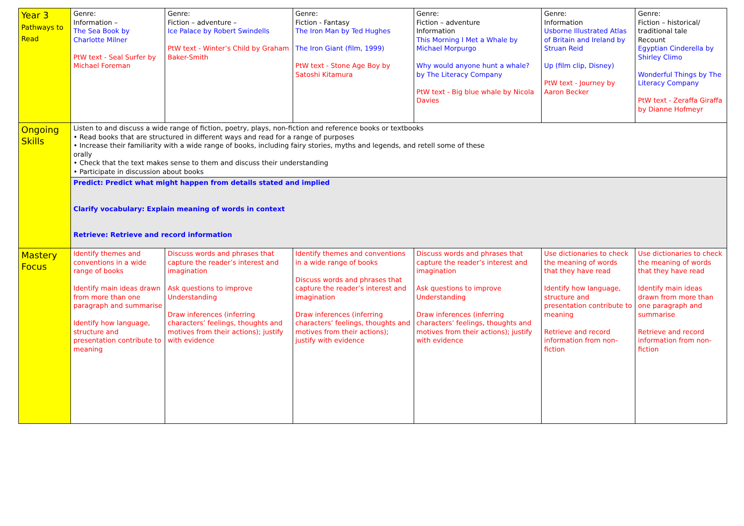| Year 3 Pathways to Read | Genre: Information – The Sea Book by Charlotte Milner PtW text - Seal Surfer by Michael Foreman | Genre: Fiction – adventure – Ice Palace by Robert Swindells PtW text - Winter’s Child by Graham Baker-Smith | Genre: Fiction - Fantasy The Iron Man by Ted Hughes The Iron Giant (film, 1999) PtW text - Stone Age Boy by Satoshi Kitamura | Genre: Fiction – adventure Information This Morning I Met a Whale by Michael Morpurgo Why would anyone hunt a whale? by The Literacy Company PtW text - Big blue whale by Nicola Davies | Genre: Information Usborne Illustrated Atlas of Britain and Ireland by Struan Reid Up (film clip, Disney) PtW text - Journey by Aaron Becker | Genre: Fiction – historical/ traditional tale Recount Egyptian Cinderella by Shirley Climo Wonderful Things by The Literacy Company PtW text - Zeraffa Giraffa by Dianne Hofmeyr |
| Ongoing Skills | Listen to and discuss a wide range of fiction, poetry, plays, non-fiction and reference books or textbooks • Read books that are structured in different ways and read for a range of purposes • Increase their familiarity with a wide range of books, including fairy stories, myths and legends, and retell some of these orally • Check that the text makes sense to them and discuss their understanding • Participate in discussion about books | | | | | |
| | Predict: Predict what might happen from details stated and implied Clarify vocabulary: Explain meaning of words in context Retrieve: Retrieve and record information | | | | | |
| Mastery Focus | Identify themes and conventions in a wide range of books Identify main ideas drawn from more than one paragraph and summarise Identify how language, structure and presentation contribute to meaning | Discuss words and phrases that capture the reader’s interest and imagination Ask questions to improve Understanding Draw inferences (inferring characters’ feelings, thoughts and motives from their actions); justify with evidence | Identify themes and conventions in a wide range of books Discuss words and phrases that capture the reader’s interest and imagination Draw inferences (inferring characters’ feelings, thoughts and motives from their actions); justify with evidence | Discuss words and phrases that capture the reader’s interest and imagination Ask questions to improve Understanding Draw inferences (inferring characters’ feelings, thoughts and motives from their actions); justify with evidence | Use dictionaries to check the meaning of words that they have read Identify how language, structure and presentation contribute to meaning Retrieve and record information from non-fiction | Use dictionaries to check the meaning of words that they have read Identify main ideas drawn from more than one paragraph and summarise Retrieve and record information from non-fiction |